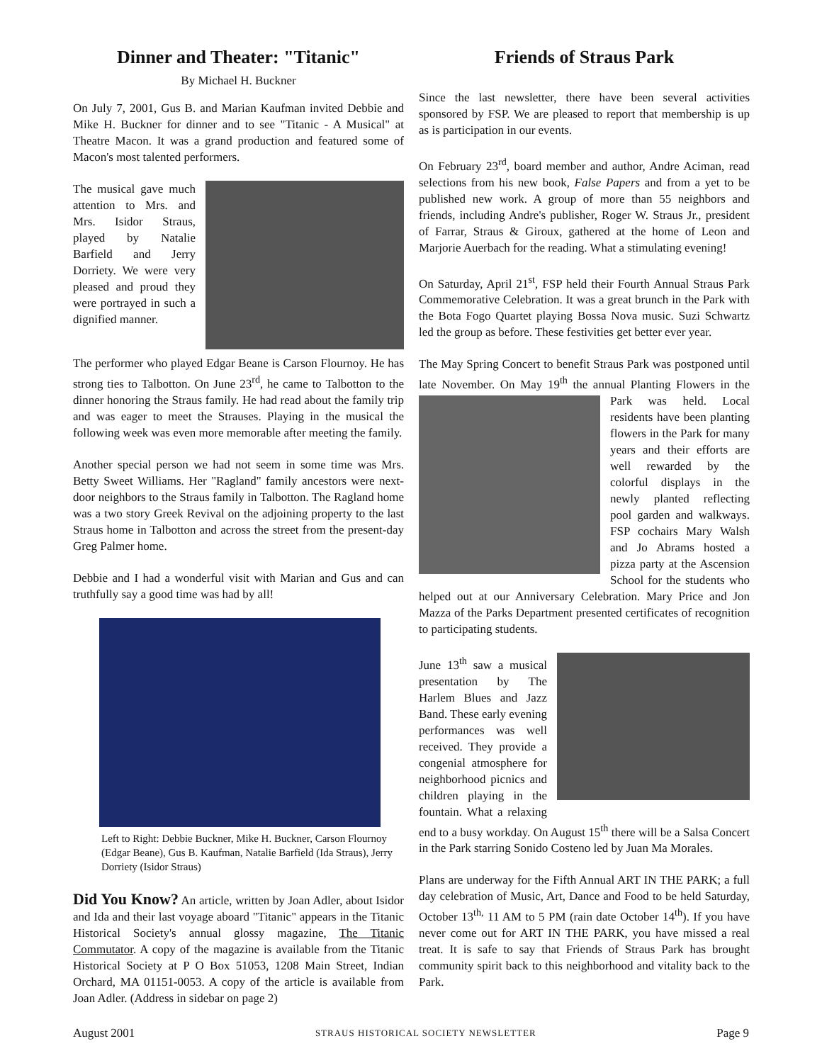Dinner and Theater: "Titanic"
By Michael H. Buckner
On July 7, 2001, Gus B. and Marian Kaufman invited Debbie and Mike H. Buckner for dinner and to see "Titanic - A Musical" at Theatre Macon. It was a grand production and featured some of Macon's most talented performers.
The musical gave much attention to Mrs. and Mrs. Isidor Straus, played by Natalie Barfield and Jerry Dorriety. We were very pleased and proud they were portrayed in such a dignified manner.
The performer who played Edgar Beane is Carson Flournoy. He has strong ties to Talbotton. On June 23<sup>rd</sup>, he came to Talbotton to the dinner honoring the Straus family. He had read about the family trip and was eager to meet the Strauses. Playing in the musical the following week was even more memorable after meeting the family.
Another special person we had not seem in some time was Mrs. Betty Sweet Williams. Her "Ragland" family ancestors were next-door neighbors to the Straus family in Talbotton. The Ragland home was a two story Greek Revival on the adjoining property to the last Straus home in Talbotton and across the street from the present-day Greg Palmer home.
Debbie and I had a wonderful visit with Marian and Gus and can truthfully say a good time was had by all!
Left to Right: Debbie Buckner, Mike H. Buckner, Carson Flournoy (Edgar Beane), Gus B. Kaufman, Natalie Barfield (Ida Straus), Jerry Dorriety (Isidor Straus)
Did You Know? An article, written by Joan Adler, about Isidor and Ida and their last voyage aboard "Titanic" appears in the Titanic Historical Society's annual glossy magazine, The Titanic Commutator. A copy of the magazine is available from the Titanic Historical Society at P O Box 51053, 1208 Main Street, Indian Orchard, MA 01151-0053. A copy of the article is available from Joan Adler. (Address in sidebar on page 2)
Friends of Straus Park
Since the last newsletter, there have been several activities sponsored by FSP. We are pleased to report that membership is up as is participation in our events.
On February 23<sup>rd</sup>, board member and author, Andre Aciman, read selections from his new book, False Papers and from a yet to be published new work. A group of more than 55 neighbors and friends, including Andre's publisher, Roger W. Straus Jr., president of Farrar, Straus & Giroux, gathered at the home of Leon and Marjorie Auerbach for the reading. What a stimulating evening!
On Saturday, April 21<sup>st</sup>, FSP held their Fourth Annual Straus Park Commemorative Celebration. It was a great brunch in the Park with the Bota Fogo Quartet playing Bossa Nova music. Suzi Schwartz led the group as before. These festivities get better ever year.
The May Spring Concert to benefit Straus Park was postponed until late November. On May 19<sup>th</sup> the annual Planting Flowers in the Park was held. Local residents have been planting flowers in the Park for many years and their efforts are well rewarded by the colorful displays in the newly planted reflecting pool garden and walkways. FSP cochairs Mary Walsh and Jo Abrams hosted a pizza party at the Ascension School for the students who helped out at our Anniversary Celebration. Mary Price and Jon Mazza of the Parks Department presented certificates of recognition to participating students.
June 13<sup>th</sup> saw a musical presentation by The Harlem Blues and Jazz Band. These early evening performances was well received. They provide a congenial atmosphere for neighborhood picnics and children playing in the fountain. What a relaxing end to a busy workday. On August 15<sup>th</sup> there will be a Salsa Concert in the Park starring Sonido Costeno led by Juan Ma Morales.
Plans are underway for the Fifth Annual ART IN THE PARK; a full day celebration of Music, Art, Dance and Food to be held Saturday, October 13<sup>th,</sup> 11 AM to 5 PM (rain date October 14<sup>th</sup>). If you have never come out for ART IN THE PARK, you have missed a real treat. It is safe to say that Friends of Straus Park has brought community spirit back to this neighborhood and vitality back to the Park.
August 2001 STRAUS HISTORICAL SOCIETY NEWSLETTER Page 9